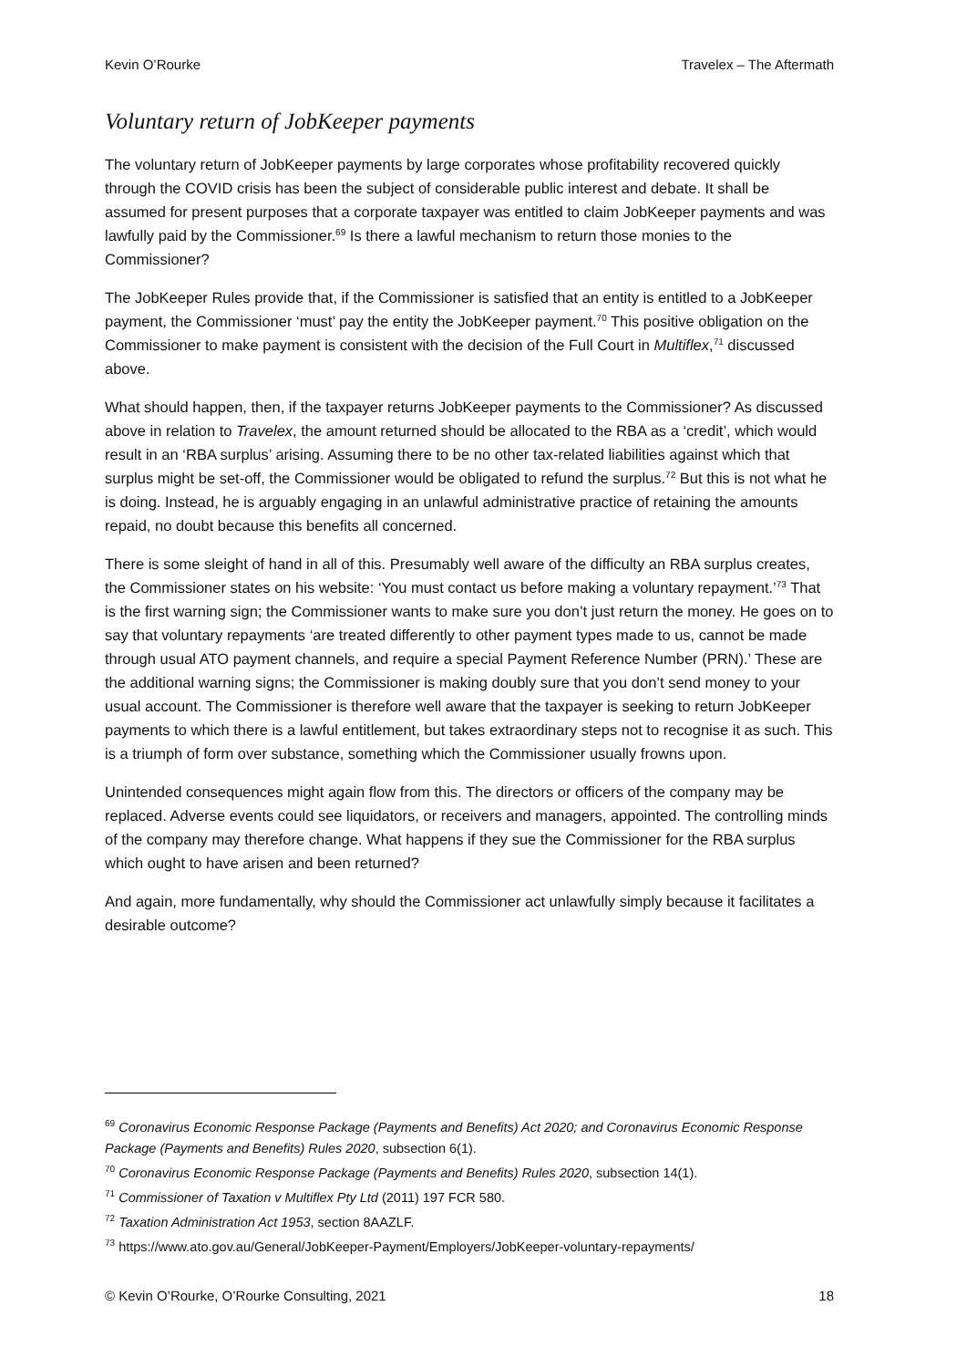Kevin O’Rourke Travelex – The Aftermath
Voluntary return of JobKeeper payments
The voluntary return of JobKeeper payments by large corporates whose profitability recovered quickly through the COVID crisis has been the subject of considerable public interest and debate. It shall be assumed for present purposes that a corporate taxpayer was entitled to claim JobKeeper payments and was lawfully paid by the Commissioner.<sup>69</sup> Is there a lawful mechanism to return those monies to the Commissioner?
The JobKeeper Rules provide that, if the Commissioner is satisfied that an entity is entitled to a JobKeeper payment, the Commissioner ‘must’ pay the entity the JobKeeper payment.<sup>70</sup> This positive obligation on the Commissioner to make payment is consistent with the decision of the Full Court in Multiflex,<sup>71</sup> discussed above.
What should happen, then, if the taxpayer returns JobKeeper payments to the Commissioner? As discussed above in relation to Travelex, the amount returned should be allocated to the RBA as a ‘credit’, which would result in an ‘RBA surplus’ arising. Assuming there to be no other tax-related liabilities against which that surplus might be set-off, the Commissioner would be obligated to refund the surplus.<sup>72</sup> But this is not what he is doing. Instead, he is arguably engaging in an unlawful administrative practice of retaining the amounts repaid, no doubt because this benefits all concerned.
There is some sleight of hand in all of this. Presumably well aware of the difficulty an RBA surplus creates, the Commissioner states on his website: ‘You must contact us before making a voluntary repayment.’<sup>73</sup> That is the first warning sign; the Commissioner wants to make sure you don’t just return the money. He goes on to say that voluntary repayments ‘are treated differently to other payment types made to us, cannot be made through usual ATO payment channels, and require a special Payment Reference Number (PRN).’ These are the additional warning signs; the Commissioner is making doubly sure that you don’t send money to your usual account. The Commissioner is therefore well aware that the taxpayer is seeking to return JobKeeper payments to which there is a lawful entitlement, but takes extraordinary steps not to recognise it as such. This is a triumph of form over substance, something which the Commissioner usually frowns upon.
Unintended consequences might again flow from this. The directors or officers of the company may be replaced. Adverse events could see liquidators, or receivers and managers, appointed. The controlling minds of the company may therefore change. What happens if they sue the Commissioner for the RBA surplus which ought to have arisen and been returned?
And again, more fundamentally, why should the Commissioner act unlawfully simply because it facilitates a desirable outcome?
<sup>69</sup> Coronavirus Economic Response Package (Payments and Benefits) Act 2020; and Coronavirus Economic Response Package (Payments and Benefits) Rules 2020, subsection 6(1).
<sup>70</sup> Coronavirus Economic Response Package (Payments and Benefits) Rules 2020, subsection 14(1).
<sup>71</sup> Commissioner of Taxation v Multiflex Pty Ltd (2011) 197 FCR 580.
<sup>72</sup> Taxation Administration Act 1953, section 8AAZLF.
<sup>73</sup> https://www.ato.gov.au/General/JobKeeper-Payment/Employers/JobKeeper-voluntary-repayments/
© Kevin O’Rourke, O’Rourke Consulting, 2021 18